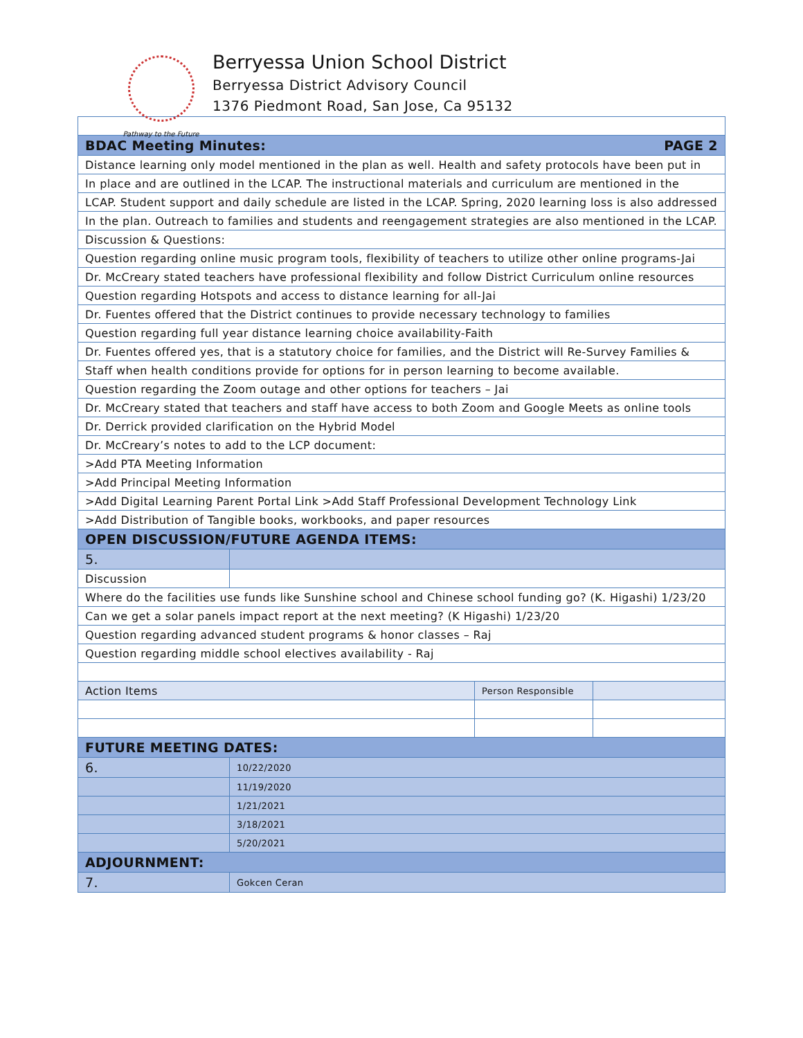Pathway to the Future
Berryessa Union School District
Berryessa District Advisory Council
1376 Piedmont Road, San Jose, Ca 95132
| BDAC Meeting Minutes: PAGE 2 | | | |
| Distance learning only model mentioned in the plan as well. Health and safety protocols have been put in | | | |
| In place and are outlined in the LCAP. The instructional materials and curriculum are mentioned in the | | | |
| LCAP. Student support and daily schedule are listed in the LCAP. Spring, 2020 learning loss is also addressed | | | |
| In the plan. Outreach to families and students and reengagement strategies are also mentioned in the LCAP. | | | |
| Discussion & Questions: | | | |
| Question regarding online music program tools, flexibility of teachers to utilize other online programs-Jai | | | |
| Dr. McCreary stated teachers have professional flexibility and follow District Curriculum online resources | | | |
| Question regarding Hotspots and access to distance learning for all-Jai | | | |
| Dr. Fuentes offered that the District continues to provide necessary technology to families | | | |
| Question regarding full year distance learning choice availability-Faith | | | |
| Dr. Fuentes offered yes, that is a statutory choice for families, and the District will Re-Survey Families & | | | |
| Staff when health conditions provide for options for in person learning to become available. | | | |
| Question regarding the Zoom outage and other options for teachers – Jai | | | |
| Dr. McCreary stated that teachers and staff have access to both Zoom and Google Meets as online tools | | | |
| Dr. Derrick provided clarification on the Hybrid Model | | | |
| Dr. McCreary’s notes to add to the LCP document: | | | |
| >Add PTA Meeting Information | | | |
| >Add Principal Meeting Information | | | |
| >Add Digital Learning Parent Portal Link >Add Staff Professional Development Technology Link | | | |
| >Add Distribution of Tangible books, workbooks, and paper resources | | | |
| OPEN DISCUSSION/FUTURE AGENDA ITEMS: | | | |
| 5. | | | |
| Discussion | | | |
| Where do the facilities use funds like Sunshine school and Chinese school funding go? (K. Higashi) 1/23/20 | | | |
| Can we get a solar panels impact report at the next meeting? (K Higashi) 1/23/20 | | | |
| Question regarding advanced student programs & honor classes – Raj | | | |
| Question regarding middle school electives availability - Raj | | | |
| Action Items | | Person Responsible | |
| FUTURE MEETING DATES: | | | |
| 6. | 10/22/2020 | | |
| | 11/19/2020 | | |
| | 1/21/2021 | | |
| | 3/18/2021 | | |
| | 5/20/2021 | | |
| ADJOURNMENT: | | | |
| 7. | Gokcen Ceran | | |